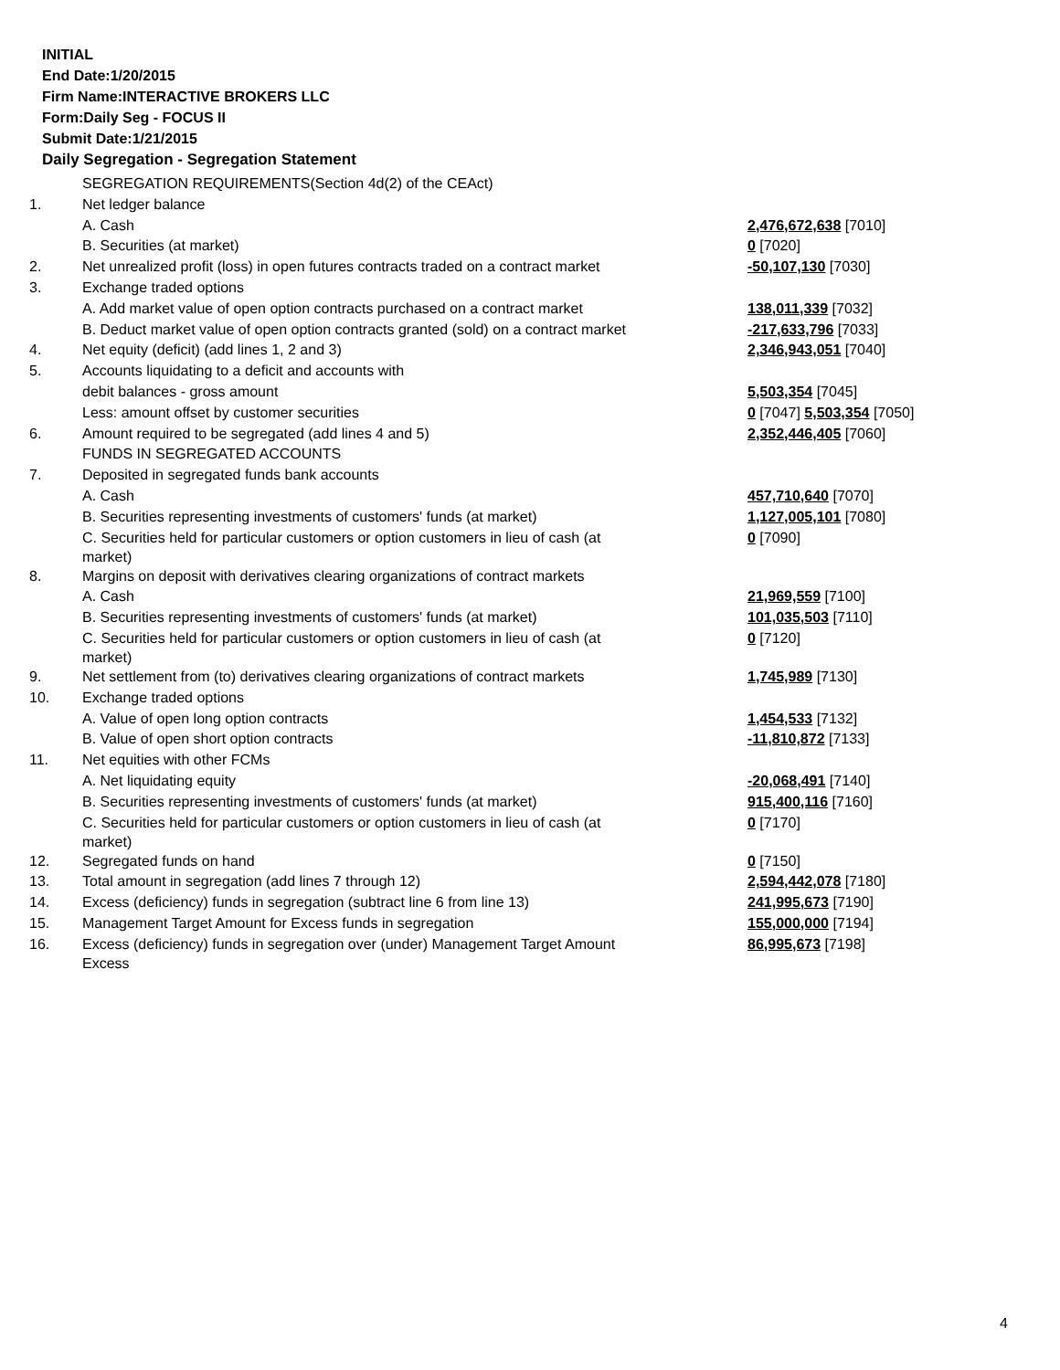INITIAL
End Date:1/20/2015
Firm Name:INTERACTIVE BROKERS LLC
Form:Daily Seg - FOCUS II
Submit Date:1/21/2015
Daily Segregation - Segregation Statement
| | SEGREGATION REQUIREMENTS(Section 4d(2) of the CEAct) | |
| 1. | Net ledger balance | |
| | A. Cash | 2,476,672,638 [7010] |
| | B. Securities (at market) | 0 [7020] |
| 2. | Net unrealized profit (loss) in open futures contracts traded on a contract market | -50,107,130 [7030] |
| 3. | Exchange traded options | |
| | A. Add market value of open option contracts purchased on a contract market | 138,011,339 [7032] |
| | B. Deduct market value of open option contracts granted (sold) on a contract market | -217,633,796 [7033] |
| 4. | Net equity (deficit) (add lines 1, 2 and 3) | 2,346,943,051 [7040] |
| 5. | Accounts liquidating to a deficit and accounts with | |
| | debit balances - gross amount | 5,503,354 [7045] |
| | Less: amount offset by customer securities | 0 [7047] 5,503,354 [7050] |
| 6. | Amount required to be segregated (add lines 4 and 5) | 2,352,446,405 [7060] |
| | FUNDS IN SEGREGATED ACCOUNTS | |
| 7. | Deposited in segregated funds bank accounts | |
| | A. Cash | 457,710,640 [7070] |
| | B. Securities representing investments of customers' funds (at market) | 1,127,005,101 [7080] |
| | C. Securities held for particular customers or option customers in lieu of cash (at market) | 0 [7090] |
| 8. | Margins on deposit with derivatives clearing organizations of contract markets | |
| | A. Cash | 21,969,559 [7100] |
| | B. Securities representing investments of customers' funds (at market) | 101,035,503 [7110] |
| | C. Securities held for particular customers or option customers in lieu of cash (at market) | 0 [7120] |
| 9. | Net settlement from (to) derivatives clearing organizations of contract markets | 1,745,989 [7130] |
| 10. | Exchange traded options | |
| | A. Value of open long option contracts | 1,454,533 [7132] |
| | B. Value of open short option contracts | -11,810,872 [7133] |
| 11. | Net equities with other FCMs | |
| | A. Net liquidating equity | -20,068,491 [7140] |
| | B. Securities representing investments of customers' funds (at market) | 915,400,116 [7160] |
| | C. Securities held for particular customers or option customers in lieu of cash (at market) | 0 [7170] |
| 12. | Segregated funds on hand | 0 [7150] |
| 13. | Total amount in segregation (add lines 7 through 12) | 2,594,442,078 [7180] |
| 14. | Excess (deficiency) funds in segregation (subtract line 6 from line 13) | 241,995,673 [7190] |
| 15. | Management Target Amount for Excess funds in segregation | 155,000,000 [7194] |
| 16. | Excess (deficiency) funds in segregation over (under) Management Target Amount Excess | 86,995,673 [7198] |
4